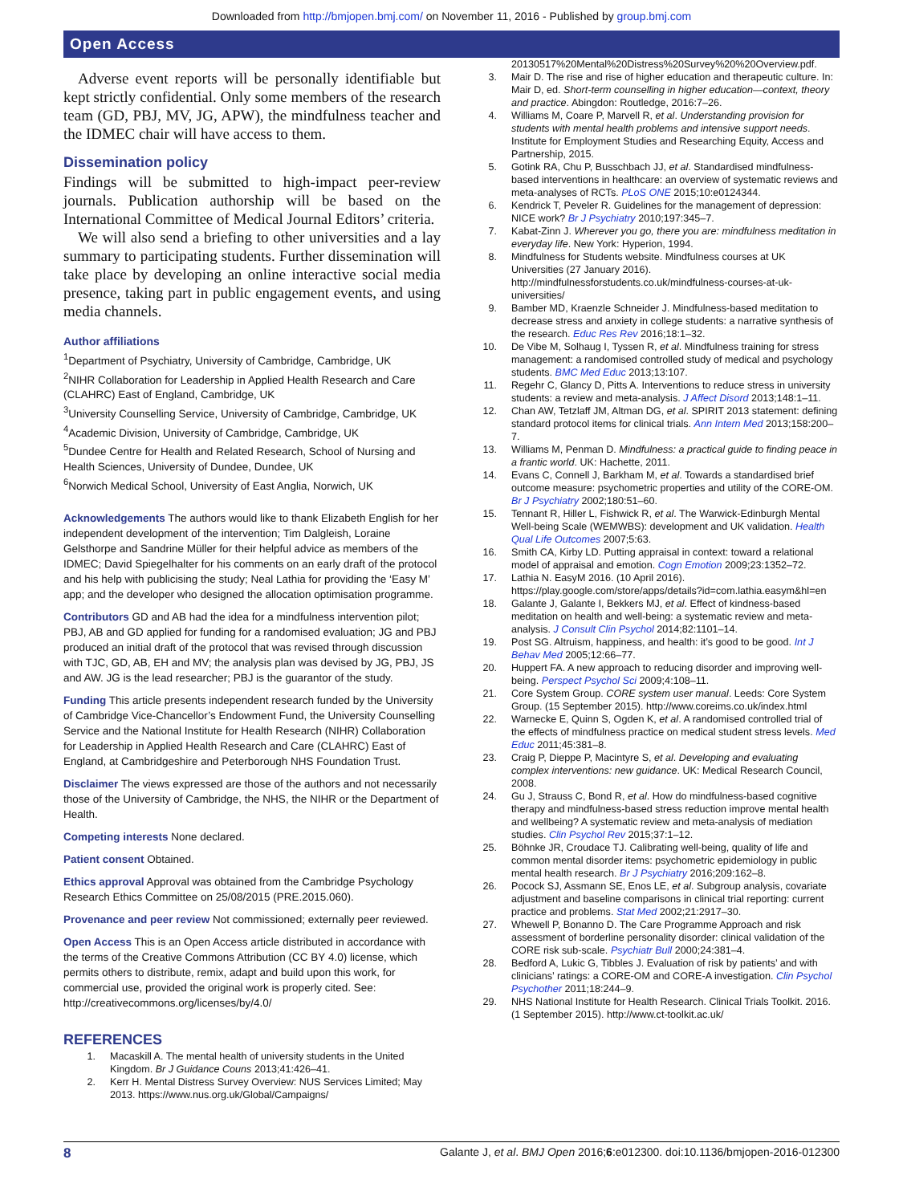Downloaded from http://bmjopen.bmj.com/ on November 11, 2016 - Published by group.bmj.com
Open Access
Adverse event reports will be personally identifiable but kept strictly confidential. Only some members of the research team (GD, PBJ, MV, JG, APW), the mindfulness teacher and the IDMEC chair will have access to them.
Dissemination policy
Findings will be submitted to high-impact peer-review journals. Publication authorship will be based on the International Committee of Medical Journal Editors’ criteria.
We will also send a briefing to other universities and a lay summary to participating students. Further dissemination will take place by developing an online interactive social media presence, taking part in public engagement events, and using media channels.
Author affiliations
<sup>1</sup> Department of Psychiatry, University of Cambridge, Cambridge, UK
<sup>2</sup> NIHR Collaboration for Leadership in Applied Health Research and Care (CLAHRC) East of England, Cambridge, UK
<sup>3</sup> University Counselling Service, University of Cambridge, Cambridge, UK
<sup>4</sup> Academic Division, University of Cambridge, Cambridge, UK
<sup>5</sup> Dundee Centre for Health and Related Research, School of Nursing and Health Sciences, University of Dundee, Dundee, UK
<sup>6</sup> Norwich Medical School, University of East Anglia, Norwich, UK
Acknowledgements The authors would like to thank Elizabeth English for her independent development of the intervention; Tim Dalgleish, Loraine Gelsthorpe and Sandrine Müller for their helpful advice as members of the IDMEC; David Spiegelhalter for his comments on an early draft of the protocol and his help with publicising the study; Neal Lathia for providing the ‘Easy M’ app; and the developer who designed the allocation optimisation programme.
Contributors GD and AB had the idea for a mindfulness intervention pilot; PBJ, AB and GD applied for funding for a randomised evaluation; JG and PBJ produced an initial draft of the protocol that was revised through discussion with TJC, GD, AB, EH and MV; the analysis plan was devised by JG, PBJ, JS and AW. JG is the lead researcher; PBJ is the guarantor of the study.
Funding This article presents independent research funded by the University of Cambridge Vice-Chancellor’s Endowment Fund, the University Counselling Service and the National Institute for Health Research (NIHR) Collaboration for Leadership in Applied Health Research and Care (CLAHRC) East of England, at Cambridgeshire and Peterborough NHS Foundation Trust.
Disclaimer The views expressed are those of the authors and not necessarily those of the University of Cambridge, the NHS, the NIHR or the Department of Health.
Competing interests None declared.
Patient consent Obtained.
Ethics approval Approval was obtained from the Cambridge Psychology Research Ethics Committee on 25/08/2015 (PRE.2015.060).
Provenance and peer review Not commissioned; externally peer reviewed.
Open Access This is an Open Access article distributed in accordance with the terms of the Creative Commons Attribution (CC BY 4.0) license, which permits others to distribute, remix, adapt and build upon this work, for commercial use, provided the original work is properly cited. See: http://creativecommons.org/licenses/by/4.0/
REFERENCES
1. Macaskill A. The mental health of university students in the United Kingdom. Br J Guidance Couns 2013;41:426–41.
2. Kerr H. Mental Distress Survey Overview: NUS Services Limited; May 2013. https://www.nus.org.uk/Global/Campaigns/
20130517%20Mental%20Distress%20Survey%20%20Overview.pdf.
3. Mair D. The rise and rise of higher education and therapeutic culture. In: Mair D, ed. Short-term counselling in higher education—context, theory and practice. Abingdon: Routledge, 2016:7–26.
4. Williams M, Coare P, Marvell R, et al. Understanding provision for students with mental health problems and intensive support needs. Institute for Employment Studies and Researching Equity, Access and Partnership, 2015.
5. Gotink RA, Chu P, Busschbach JJ, et al. Standardised mindfulness-based interventions in healthcare: an overview of systematic reviews and meta-analyses of RCTs. PLoS ONE 2015;10:e0124344.
6. Kendrick T, Peveler R. Guidelines for the management of depression: NICE work? Br J Psychiatry 2010;197:345–7.
7. Kabat-Zinn J. Wherever you go, there you are: mindfulness meditation in everyday life. New York: Hyperion, 1994.
8. Mindfulness for Students website. Mindfulness courses at UK Universities (27 January 2016). http://mindfulnessforstudents.co.uk/mindfulness-courses-at-uk-universities/
9. Bamber MD, Kraenzle Schneider J. Mindfulness-based meditation to decrease stress and anxiety in college students: a narrative synthesis of the research. Educ Res Rev 2016;18:1–32.
10. De Vibe M, Solhaug I, Tyssen R, et al. Mindfulness training for stress management: a randomised controlled study of medical and psychology students. BMC Med Educ 2013;13:107.
11. Regehr C, Glancy D, Pitts A. Interventions to reduce stress in university students: a review and meta-analysis. J Affect Disord 2013;148:1–11.
12. Chan AW, Tetzlaff JM, Altman DG, et al. SPIRIT 2013 statement: defining standard protocol items for clinical trials. Ann Intern Med 2013;158:200–7.
13. Williams M, Penman D. Mindfulness: a practical guide to finding peace in a frantic world. UK: Hachette, 2011.
14. Evans C, Connell J, Barkham M, et al. Towards a standardised brief outcome measure: psychometric properties and utility of the CORE-OM. Br J Psychiatry 2002;180:51–60.
15. Tennant R, Hiller L, Fishwick R, et al. The Warwick-Edinburgh Mental Well-being Scale (WEMWBS): development and UK validation. Health Qual Life Outcomes 2007;5:63.
16. Smith CA, Kirby LD. Putting appraisal in context: toward a relational model of appraisal and emotion. Cogn Emotion 2009;23:1352–72.
17. Lathia N. EasyM 2016. (10 April 2016). https://play.google.com/store/apps/details?id=com.lathia.easym&hl=en
18. Galante J, Galante I, Bekkers MJ, et al. Effect of kindness-based meditation on health and well-being: a systematic review and meta-analysis. J Consult Clin Psychol 2014;82:1101–14.
19. Post SG. Altruism, happiness, and health: it’s good to be good. Int J Behav Med 2005;12:66–77.
20. Huppert FA. A new approach to reducing disorder and improving well-being. Perspect Psychol Sci 2009;4:108–11.
21. Core System Group. CORE system user manual. Leeds: Core System Group. (15 September 2015). http://www.coreims.co.uk/index.html
22. Warnecke E, Quinn S, Ogden K, et al. A randomised controlled trial of the effects of mindfulness practice on medical student stress levels. Med Educ 2011;45:381–8.
23. Craig P, Dieppe P, Macintyre S, et al. Developing and evaluating complex interventions: new guidance. UK: Medical Research Council, 2008.
24. Gu J, Strauss C, Bond R, et al. How do mindfulness-based cognitive therapy and mindfulness-based stress reduction improve mental health and wellbeing? A systematic review and meta-analysis of mediation studies. Clin Psychol Rev 2015;37:1–12.
25. Böhnke JR, Croudace TJ. Calibrating well-being, quality of life and common mental disorder items: psychometric epidemiology in public mental health research. Br J Psychiatry 2016;209:162–8.
26. Pocock SJ, Assmann SE, Enos LE, et al. Subgroup analysis, covariate adjustment and baseline comparisons in clinical trial reporting: current practice and problems. Stat Med 2002;21:2917–30.
27. Whewell P, Bonanno D. The Care Programme Approach and risk assessment of borderline personality disorder: clinical validation of the CORE risk sub-scale. Psychiatr Bull 2000;24:381–4.
28. Bedford A, Lukic G, Tibbles J. Evaluation of risk by patients’ and with clinicians’ ratings: a CORE-OM and CORE-A investigation. Clin Psychol Psychother 2011;18:244–9.
29. NHS National Institute for Health Research. Clinical Trials Toolkit. 2016. (1 September 2015). http://www.ct-toolkit.ac.uk/
8 Galante J, et al. BMJ Open 2016;6:e012300. doi:10.1136/bmjopen-2016-012300